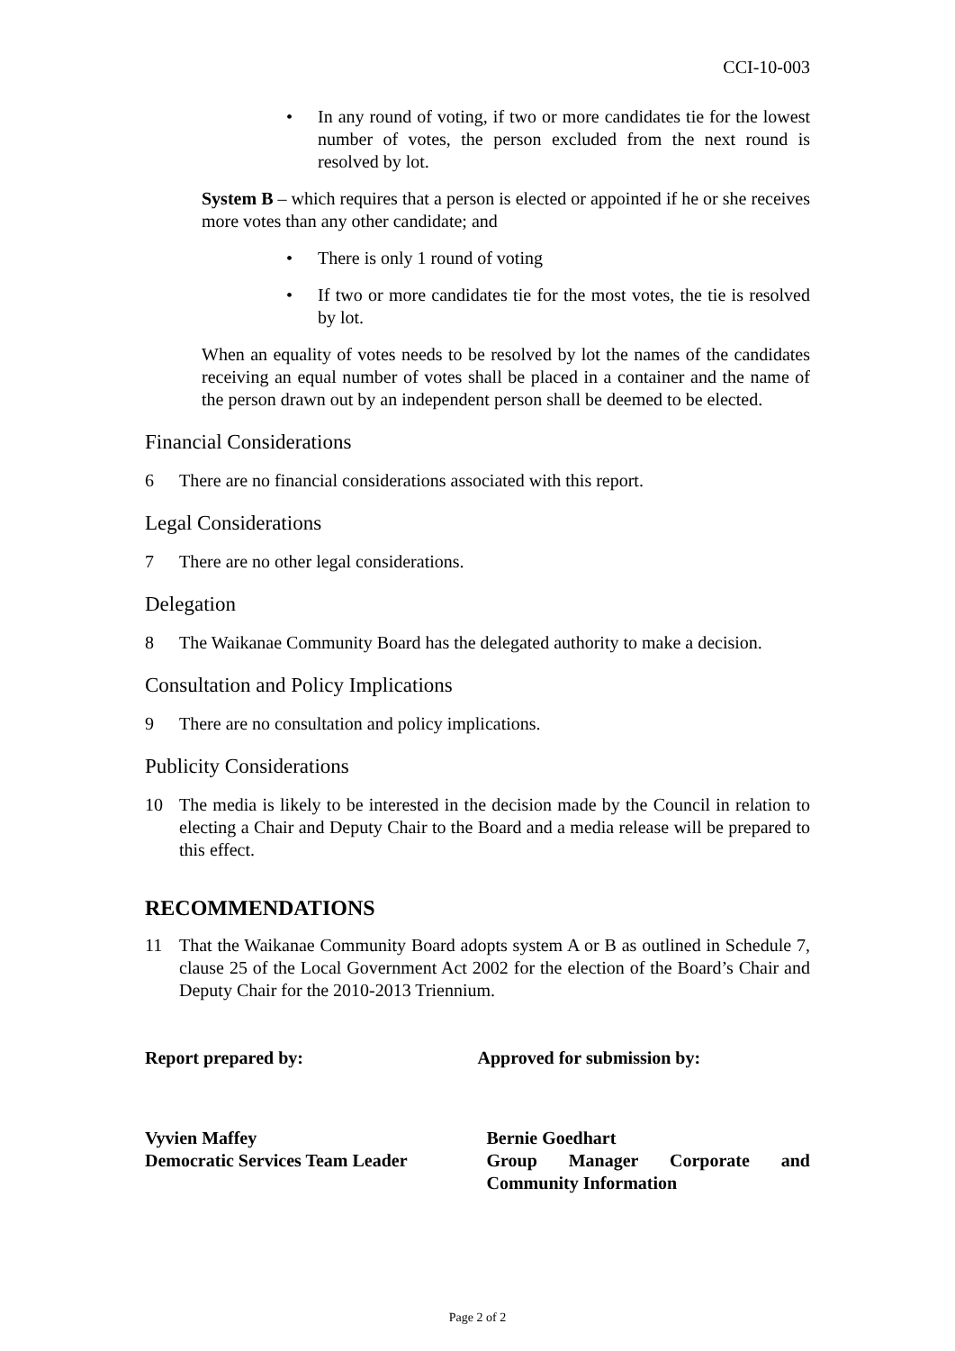CCI-10-003
• In any round of voting, if two or more candidates tie for the lowest number of votes, the person excluded from the next round is resolved by lot.
System B – which requires that a person is elected or appointed if he or she receives more votes than any other candidate; and
• There is only 1 round of voting
• If two or more candidates tie for the most votes, the tie is resolved by lot.
When an equality of votes needs to be resolved by lot the names of the candidates receiving an equal number of votes shall be placed in a container and the name of the person drawn out by an independent person shall be deemed to be elected.
Financial Considerations
6 There are no financial considerations associated with this report.
Legal Considerations
7 There are no other legal considerations.
Delegation
8 The Waikanae Community Board has the delegated authority to make a decision.
Consultation and Policy Implications
9 There are no consultation and policy implications.
Publicity Considerations
10 The media is likely to be interested in the decision made by the Council in relation to electing a Chair and Deputy Chair to the Board and a media release will be prepared to this effect.
RECOMMENDATIONS
11 That the Waikanae Community Board adopts system A or B as outlined in Schedule 7, clause 25 of the Local Government Act 2002 for the election of the Board’s Chair and Deputy Chair for the 2010-2013 Triennium.
Report prepared by: Approved for submission by:
Vyvien Maffey
Democratic Services Team Leader
Bernie Goedhart
Group Manager Corporate and Community Information
Page 2 of 2